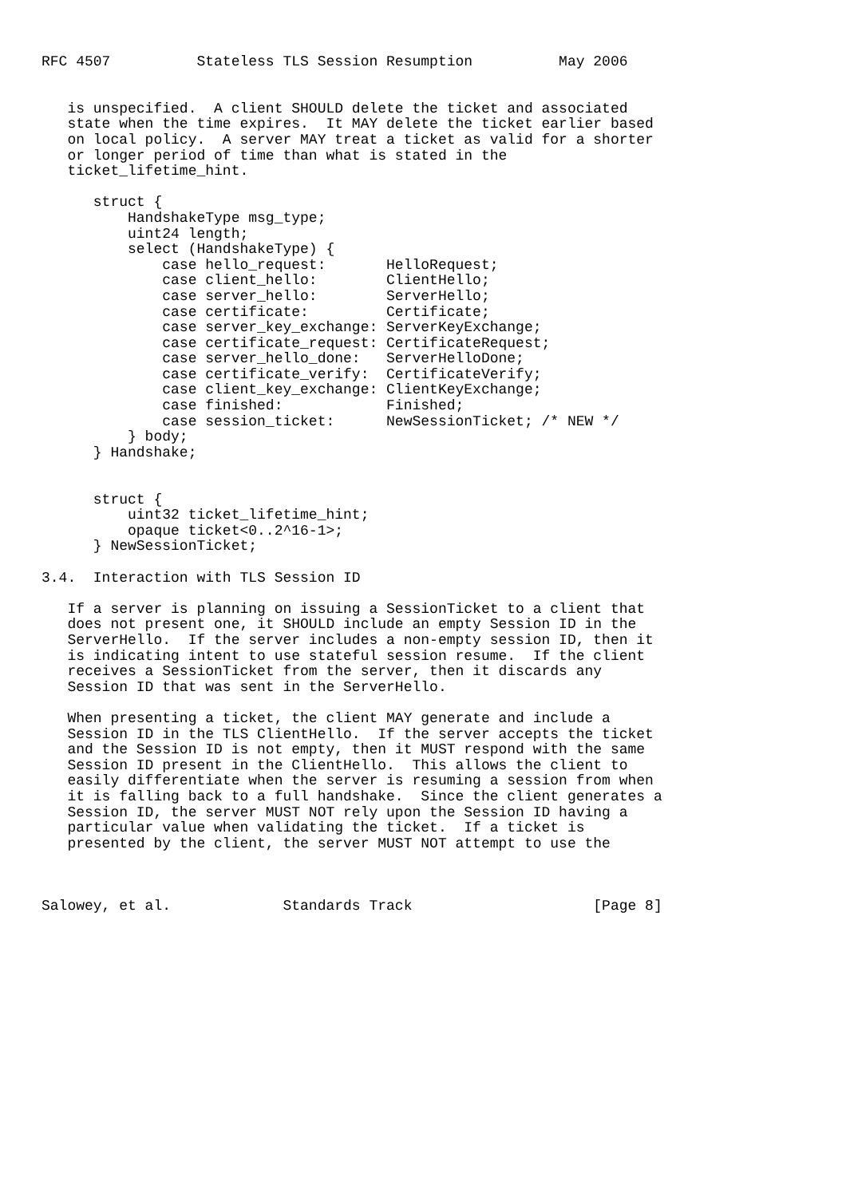RFC 4507          Stateless TLS Session Resumption          May 2006


   is unspecified.  A client SHOULD delete the ticket and associated
   state when the time expires.  It MAY delete the ticket earlier based
   on local policy.  A server MAY treat a ticket as valid for a shorter
   or longer period of time than what is stated in the
   ticket_lifetime_hint.

      struct {
          HandshakeType msg_type;
          uint24 length;
          select (HandshakeType) {
              case hello_request:       HelloRequest;
              case client_hello:        ClientHello;
              case server_hello:        ServerHello;
              case certificate:         Certificate;
              case server_key_exchange: ServerKeyExchange;
              case certificate_request: CertificateRequest;
              case server_hello_done:   ServerHelloDone;
              case certificate_verify:  CertificateVerify;
              case client_key_exchange: ClientKeyExchange;
              case finished:            Finished;
              case session_ticket:      NewSessionTicket; /* NEW */
          } body;
      } Handshake;


      struct {
          uint32 ticket_lifetime_hint;
          opaque ticket<0..2^16-1>;
      } NewSessionTicket;

3.4.  Interaction with TLS Session ID

   If a server is planning on issuing a SessionTicket to a client that
   does not present one, it SHOULD include an empty Session ID in the
   ServerHello.  If the server includes a non-empty session ID, then it
   is indicating intent to use stateful session resume.  If the client
   receives a SessionTicket from the server, then it discards any
   Session ID that was sent in the ServerHello.

   When presenting a ticket, the client MAY generate and include a
   Session ID in the TLS ClientHello.  If the server accepts the ticket
   and the Session ID is not empty, then it MUST respond with the same
   Session ID present in the ClientHello.  This allows the client to
   easily differentiate when the server is resuming a session from when
   it is falling back to a full handshake.  Since the client generates a
   Session ID, the server MUST NOT rely upon the Session ID having a
   particular value when validating the ticket.  If a ticket is
   presented by the client, the server MUST NOT attempt to use the



Salowey, et al.             Standards Track                     [Page 8]